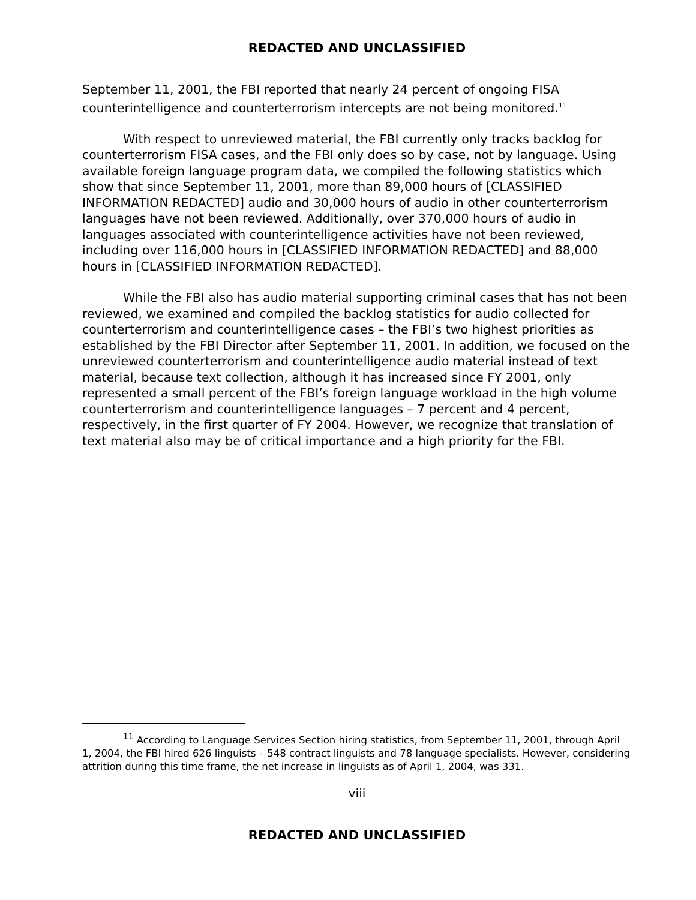REDACTED AND UNCLASSIFIED
September 11, 2001, the FBI reported that nearly 24 percent of ongoing FISA counterintelligence and counterterrorism intercepts are not being monitored.<sup>11</sup>
With respect to unreviewed material, the FBI currently only tracks backlog for counterterrorism FISA cases, and the FBI only does so by case, not by language. Using available foreign language program data, we compiled the following statistics which show that since September 11, 2001, more than 89,000 hours of [CLASSIFIED INFORMATION REDACTED] audio and 30,000 hours of audio in other counterterrorism languages have not been reviewed. Additionally, over 370,000 hours of audio in languages associated with counterintelligence activities have not been reviewed, including over 116,000 hours in [CLASSIFIED INFORMATION REDACTED] and 88,000 hours in [CLASSIFIED INFORMATION REDACTED].
While the FBI also has audio material supporting criminal cases that has not been reviewed, we examined and compiled the backlog statistics for audio collected for counterterrorism and counterintelligence cases – the FBI’s two highest priorities as established by the FBI Director after September 11, 2001. In addition, we focused on the unreviewed counterterrorism and counterintelligence audio material instead of text material, because text collection, although it has increased since FY 2001, only represented a small percent of the FBI’s foreign language workload in the high volume counterterrorism and counterintelligence languages – 7 percent and 4 percent, respectively, in the first quarter of FY 2004. However, we recognize that translation of text material also may be of critical importance and a high priority for the FBI.
<sup>11</sup> According to Language Services Section hiring statistics, from September 11, 2001, through April 1, 2004, the FBI hired 626 linguists – 548 contract linguists and 78 language specialists. However, considering attrition during this time frame, the net increase in linguists as of April 1, 2004, was 331.
viii
REDACTED AND UNCLASSIFIED